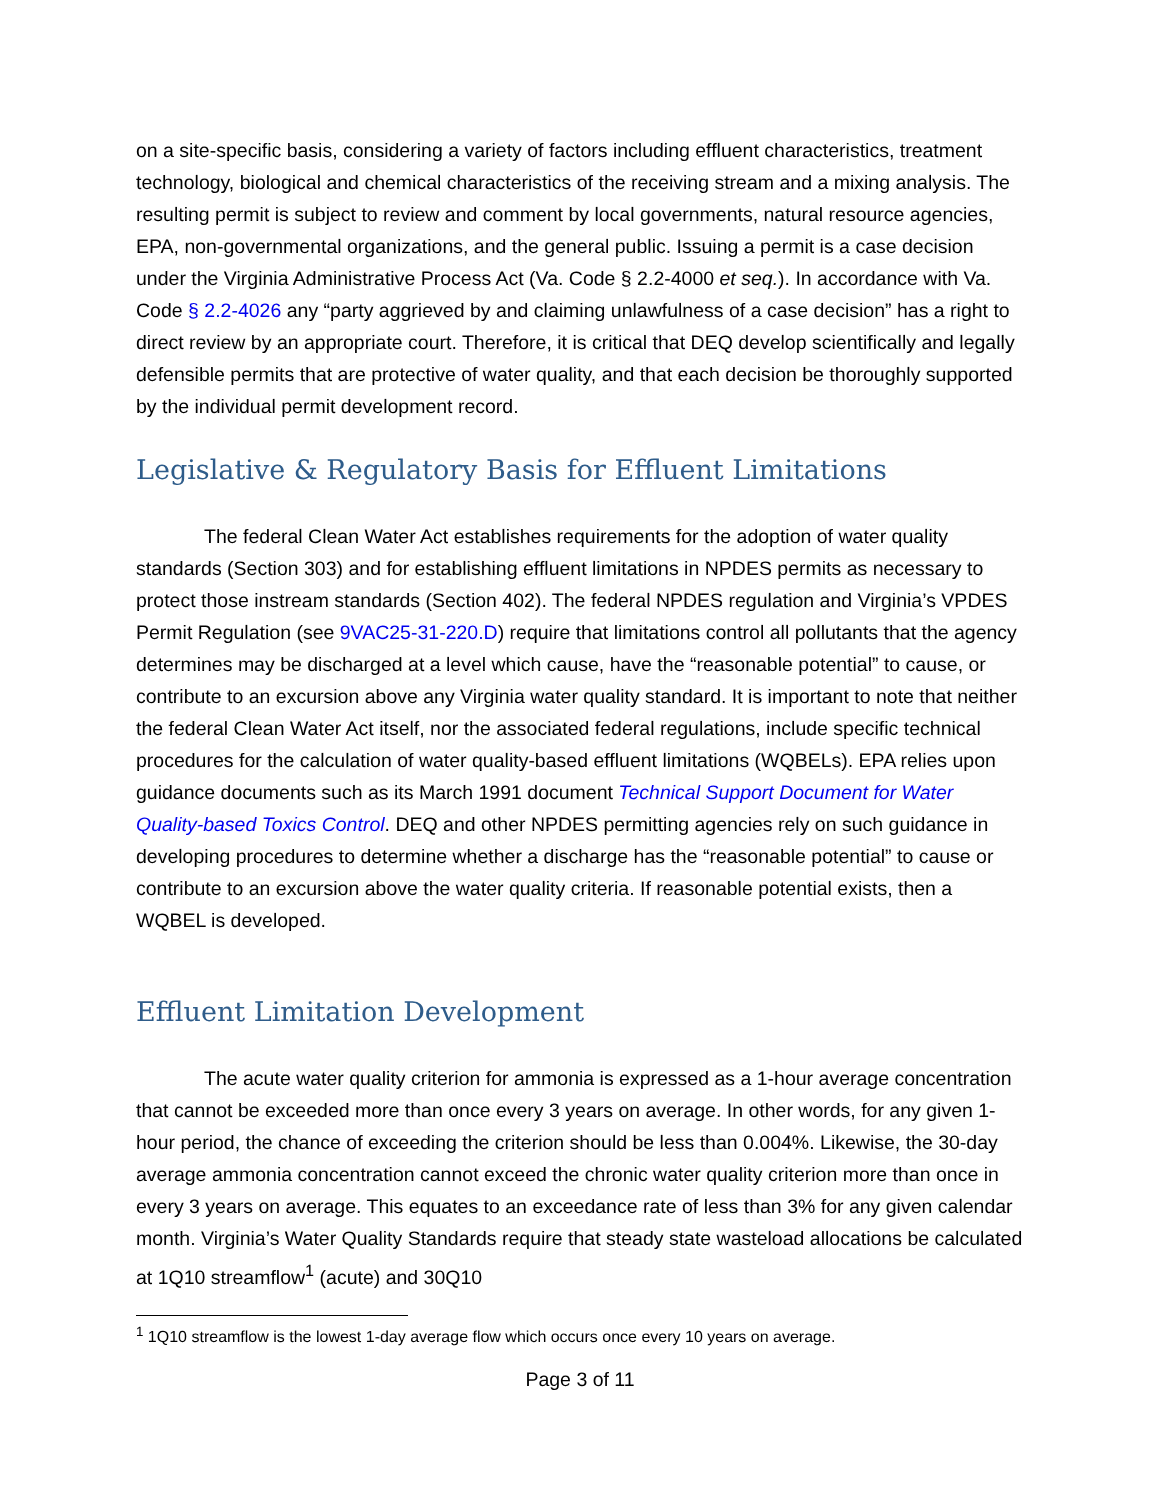on a site-specific basis, considering a variety of factors including effluent characteristics, treatment technology, biological and chemical characteristics of the receiving stream and a mixing analysis. The resulting permit is subject to review and comment by local governments, natural resource agencies, EPA, non-governmental organizations, and the general public. Issuing a permit is a case decision under the Virginia Administrative Process Act (Va. Code § 2.2-4000 et seq.). In accordance with Va. Code § 2.2-4026 any “party aggrieved by and claiming unlawfulness of a case decision” has a right to direct review by an appropriate court. Therefore, it is critical that DEQ develop scientifically and legally defensible permits that are protective of water quality, and that each decision be thoroughly supported by the individual permit development record.
Legislative & Regulatory Basis for Effluent Limitations
The federal Clean Water Act establishes requirements for the adoption of water quality standards (Section 303) and for establishing effluent limitations in NPDES permits as necessary to protect those instream standards (Section 402). The federal NPDES regulation and Virginia’s VPDES Permit Regulation (see 9VAC25-31-220.D) require that limitations control all pollutants that the agency determines may be discharged at a level which cause, have the “reasonable potential” to cause, or contribute to an excursion above any Virginia water quality standard. It is important to note that neither the federal Clean Water Act itself, nor the associated federal regulations, include specific technical procedures for the calculation of water quality-based effluent limitations (WQBELs). EPA relies upon guidance documents such as its March 1991 document Technical Support Document for Water Quality-based Toxics Control. DEQ and other NPDES permitting agencies rely on such guidance in developing procedures to determine whether a discharge has the “reasonable potential” to cause or contribute to an excursion above the water quality criteria. If reasonable potential exists, then a WQBEL is developed.
Effluent Limitation Development
The acute water quality criterion for ammonia is expressed as a 1-hour average concentration that cannot be exceeded more than once every 3 years on average. In other words, for any given 1-hour period, the chance of exceeding the criterion should be less than 0.004%. Likewise, the 30-day average ammonia concentration cannot exceed the chronic water quality criterion more than once in every 3 years on average. This equates to an exceedance rate of less than 3% for any given calendar month. Virginia’s Water Quality Standards require that steady state wasteload allocations be calculated at 1Q10 streamflow<sup>1</sup> (acute) and 30Q10
<sup>1</sup> 1Q10 streamflow is the lowest 1-day average flow which occurs once every 10 years on average.
Page 3 of 11